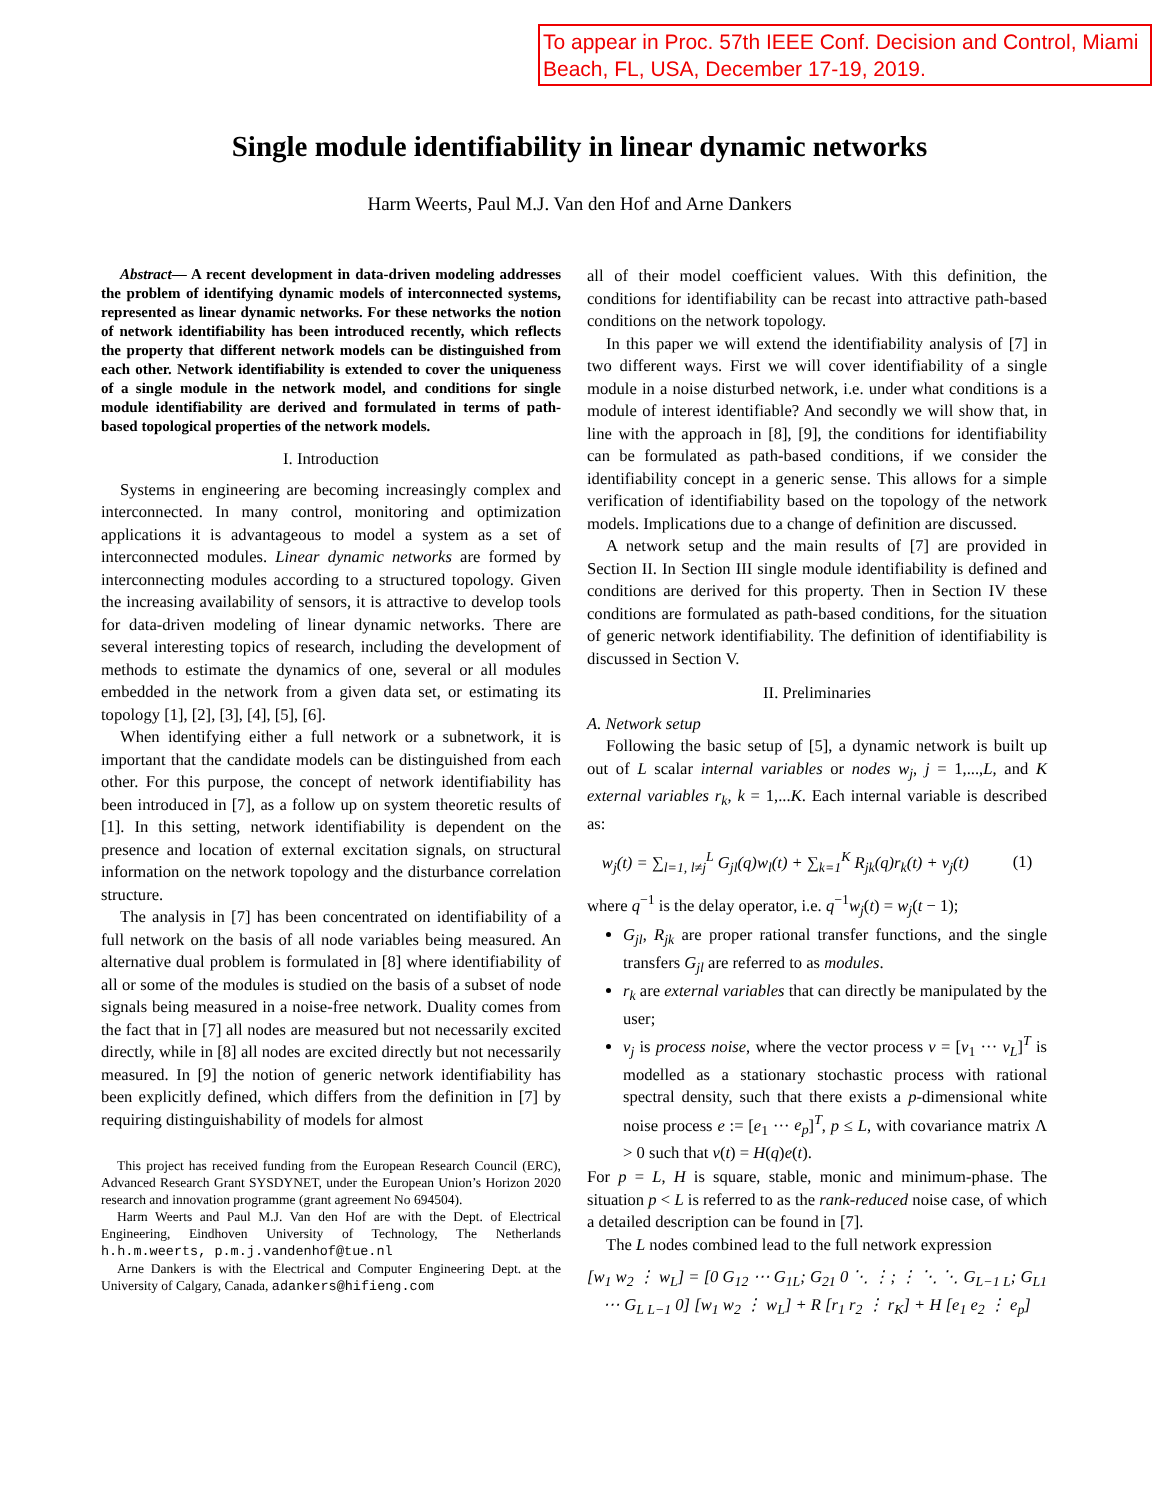To appear in Proc. 57th IEEE Conf. Decision and Control, Miami Beach, FL, USA, December 17-19, 2019.
Single module identifiability in linear dynamic networks
Harm Weerts, Paul M.J. Van den Hof and Arne Dankers
Abstract— A recent development in data-driven modeling addresses the problem of identifying dynamic models of interconnected systems, represented as linear dynamic networks. For these networks the notion of network identifiability has been introduced recently, which reflects the property that different network models can be distinguished from each other. Network identifiability is extended to cover the uniqueness of a single module in the network model, and conditions for single module identifiability are derived and formulated in terms of path-based topological properties of the network models.
I. Introduction
Systems in engineering are becoming increasingly complex and interconnected. In many control, monitoring and optimization applications it is advantageous to model a system as a set of interconnected modules. Linear dynamic networks are formed by interconnecting modules according to a structured topology. Given the increasing availability of sensors, it is attractive to develop tools for data-driven modeling of linear dynamic networks. There are several interesting topics of research, including the development of methods to estimate the dynamics of one, several or all modules embedded in the network from a given data set, or estimating its topology [1], [2], [3], [4], [5], [6].
When identifying either a full network or a subnetwork, it is important that the candidate models can be distinguished from each other. For this purpose, the concept of network identifiability has been introduced in [7], as a follow up on system theoretic results of [1]. In this setting, network identifiability is dependent on the presence and location of external excitation signals, on structural information on the network topology and the disturbance correlation structure.
The analysis in [7] has been concentrated on identifiability of a full network on the basis of all node variables being measured. An alternative dual problem is formulated in [8] where identifiability of all or some of the modules is studied on the basis of a subset of node signals being measured in a noise-free network. Duality comes from the fact that in [7] all nodes are measured but not necessarily excited directly, while in [8] all nodes are excited directly but not necessarily measured. In [9] the notion of generic network identifiability has been explicitly defined, which differs from the definition in [7] by requiring distinguishability of models for almost
This project has received funding from the European Research Council (ERC), Advanced Research Grant SYSDYNET, under the European Union’s Horizon 2020 research and innovation programme (grant agreement No 694504).
Harm Weerts and Paul M.J. Van den Hof are with the Dept. of Electrical Engineering, Eindhoven University of Technology, The Netherlands h.h.m.weerts, p.m.j.vandenhof@tue.nl
Arne Dankers is with the Electrical and Computer Engineering Dept. at the University of Calgary, Canada, adankers@hifieng.com
all of their model coefficient values. With this definition, the conditions for identifiability can be recast into attractive path-based conditions on the network topology.
In this paper we will extend the identifiability analysis of [7] in two different ways. First we will cover identifiability of a single module in a noise disturbed network, i.e. under what conditions is a module of interest identifiable? And secondly we will show that, in line with the approach in [8], [9], the conditions for identifiability can be formulated as path-based conditions, if we consider the identifiability concept in a generic sense. This allows for a simple verification of identifiability based on the topology of the network models. Implications due to a change of definition are discussed.
A network setup and the main results of [7] are provided in Section II. In Section III single module identifiability is defined and conditions are derived for this property. Then in Section IV these conditions are formulated as path-based conditions, for the situation of generic network identifiability. The definition of identifiability is discussed in Section V.
II. Preliminaries
A. Network setup
Following the basic setup of [5], a dynamic network is built up out of L scalar internal variables or nodes w<sub>j</sub>, j = 1,...,L, and K external variables r<sub>k</sub>, k = 1,...K. Each internal variable is described as:
w<sub>j</sub>(t) = ∑<sub>l=1, l≠j</sub><sup>L</sup> G<sub>jl</sub>(q)w<sub>l</sub>(t) + ∑<sub>k=1</sub><sup>K</sup> R<sub>jk</sub>(q)r<sub>k</sub>(t) + v<sub>j</sub>(t) (1)
where q<sup>−1</sup> is the delay operator, i.e. q<sup>−1</sup>w<sub>j</sub>(t) = w<sub>j</sub>(t − 1);
G<sub>jl</sub>, R<sub>jk</sub> are proper rational transfer functions, and the single transfers G<sub>jl</sub> are referred to as modules.
r<sub>k</sub> are external variables that can directly be manipulated by the user;
v<sub>j</sub> is process noise, where the vector process v = [v<sub>1</sub> ··· v<sub>L</sub>]<sup>T</sup> is modelled as a stationary stochastic process with rational spectral density, such that there exists a p-dimensional white noise process e := [e<sub>1</sub> ··· e<sub>p</sub>]<sup>T</sup>, p ≤ L, with covariance matrix Λ > 0 such that v(t) = H(q)e(t).
For p = L, H is square, stable, monic and minimum-phase. The situation p < L is referred to as the rank-reduced noise case, of which a detailed description can be found in [7].
The L nodes combined lead to the full network expression
[w<sub>1</sub> w<sub>2</sub> ⋮ w<sub>L</sub>] = [0 G<sub>12</sub> ⋯ G<sub>1L</sub>; G<sub>21</sub> 0 ⋱ ⋮; ⋮ ⋱ ⋱ G<sub>L−1 L</sub>; G<sub>L1</sub> ⋯ G<sub>L L−1</sub> 0] [w<sub>1</sub> w<sub>2</sub> ⋮ w<sub>L</sub>] + R [r<sub>1</sub> r<sub>2</sub> ⋮ r<sub>K</sub>] + H [e<sub>1</sub> e<sub>2</sub> ⋮ e<sub>p</sub>]